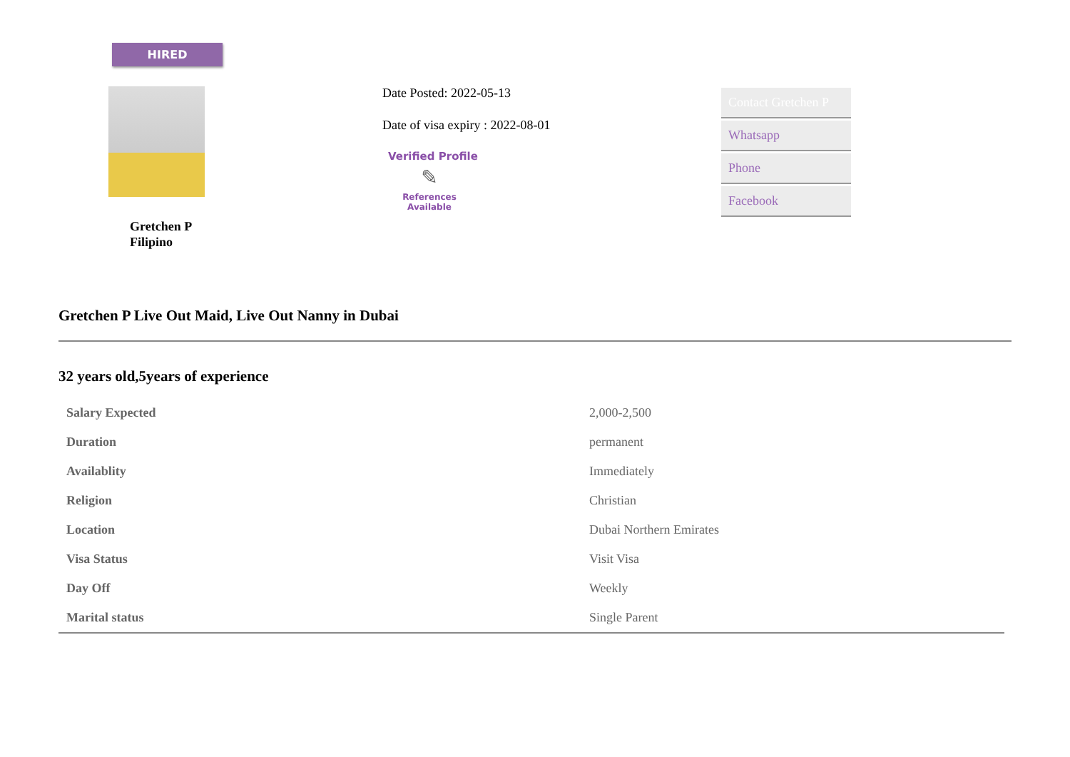HIRED
Gretchen P
Filipino
Date Posted: 2022-05-13
Date of visa expiry : 2022-08-01
Verified Profile
✎
References
Available
Contact Gretchen P
Whatsapp
Phone
Facebook
Gretchen P Live Out Maid, Live Out Nanny in Dubai
32 years old,5years of experience
| Salary Expected | 2,000-2,500 |
| Duration | permanent |
| Availablity | Immediately |
| Religion | Christian |
| Location | Dubai Northern Emirates |
| Visa Status | Visit Visa |
| Day Off | Weekly |
| Marital status | Single Parent |